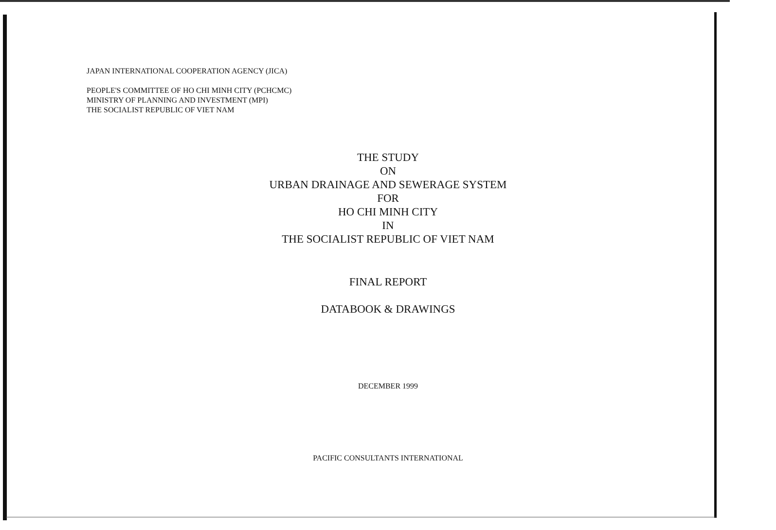JAPAN INTERNATIONAL COOPERATION AGENCY (JICA)
PEOPLE'S COMMITTEE OF HO CHI MINH CITY (PCHCMC)
MINISTRY OF PLANNING AND INVESTMENT (MPI)
THE SOCIALIST REPUBLIC OF VIET NAM
THE STUDY
ON
URBAN DRAINAGE AND SEWERAGE SYSTEM
FOR
HO CHI MINH CITY
IN
THE SOCIALIST REPUBLIC OF VIET NAM
FINAL REPORT
DATABOOK & DRAWINGS
DECEMBER 1999
PACIFIC CONSULTANTS INTERNATIONAL